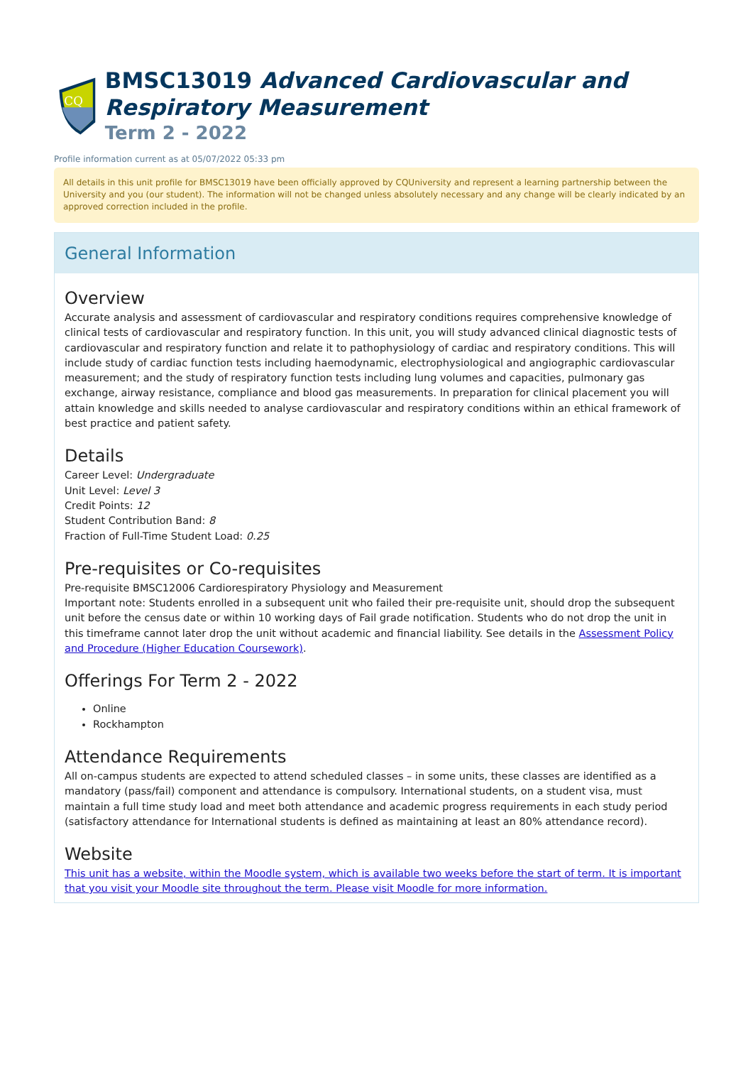CQ
BMSC13019 Advanced Cardiovascular and Respiratory Measurement
Term 2 - 2022
Profile information current as at 05/07/2022 05:33 pm
All details in this unit profile for BMSC13019 have been officially approved by CQUniversity and represent a learning partnership between the University and you (our student). The information will not be changed unless absolutely necessary and any change will be clearly indicated by an approved correction included in the profile.
General Information
Overview
Accurate analysis and assessment of cardiovascular and respiratory conditions requires comprehensive knowledge of clinical tests of cardiovascular and respiratory function. In this unit, you will study advanced clinical diagnostic tests of cardiovascular and respiratory function and relate it to pathophysiology of cardiac and respiratory conditions. This will include study of cardiac function tests including haemodynamic, electrophysiological and angiographic cardiovascular measurement; and the study of respiratory function tests including lung volumes and capacities, pulmonary gas exchange, airway resistance, compliance and blood gas measurements. In preparation for clinical placement you will attain knowledge and skills needed to analyse cardiovascular and respiratory conditions within an ethical framework of best practice and patient safety.
Details
Career Level: Undergraduate
Unit Level: Level 3
Credit Points: 12
Student Contribution Band: 8
Fraction of Full-Time Student Load: 0.25
Pre-requisites or Co-requisites
Pre-requisite BMSC12006 Cardiorespiratory Physiology and Measurement
Important note: Students enrolled in a subsequent unit who failed their pre-requisite unit, should drop the subsequent unit before the census date or within 10 working days of Fail grade notification. Students who do not drop the unit in this timeframe cannot later drop the unit without academic and financial liability. See details in the Assessment Policy and Procedure (Higher Education Coursework).
Offerings For Term 2 - 2022
Online
Rockhampton
Attendance Requirements
All on-campus students are expected to attend scheduled classes – in some units, these classes are identified as a mandatory (pass/fail) component and attendance is compulsory. International students, on a student visa, must maintain a full time study load and meet both attendance and academic progress requirements in each study period (satisfactory attendance for International students is defined as maintaining at least an 80% attendance record).
Website
This unit has a website, within the Moodle system, which is available two weeks before the start of term. It is important that you visit your Moodle site throughout the term. Please visit Moodle for more information.